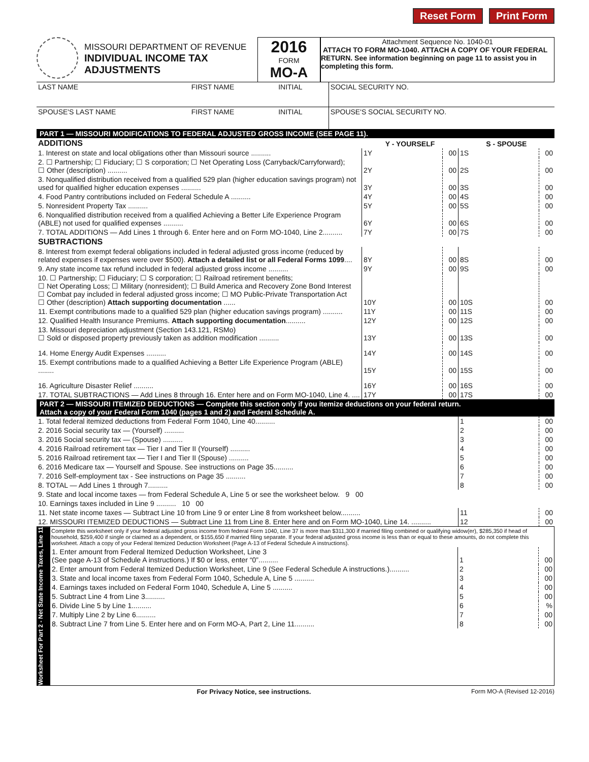Reset Form Print Form
MISSOURI DEPARTMENT OF REVENUE
INDIVIDUAL INCOME TAX
ADJUSTMENTS
2016
FORM
MO-A
Attachment Sequence No. 1040-01
ATTACH TO FORM MO-1040. ATTACH A COPY OF YOUR FEDERAL RETURN. See information beginning on page 11 to assist you in completing this form.
| LAST NAME | FIRST NAME | INITIAL | SOCIAL SECURITY NO. |
| SPOUSE'S LAST NAME | FIRST NAME | INITIAL | SPOUSE'S SOCIAL SECURITY NO. |
PART 1 — MISSOURI MODIFICATIONS TO FEDERAL ADJUSTED GROSS INCOME (SEE PAGE 11).
| ADDITIONS | Y - YOURSELF | | | S - SPOUSE | | |
| --- | --- | --- | --- | --- | --- | --- |
| 1. Interest on state and local obligations other than Missouri source .......... | 1Y | | 00 | 1S | | 00 |
| 2. ☐ Partnership; ☐ Fiduciary; ☐ S corporation; ☐ Net Operating Loss (Carryback/Carryforward); ☐ Other (description) .......... | 2Y | | 00 | 2S | | 00 |
| 3. Nonqualified distribution received from a qualified 529 plan (higher education savings program) not used for qualified higher education expenses .......... | 3Y | | 00 | 3S | | 00 |
| 4. Food Pantry contributions included on Federal Schedule A .......... | 4Y | | 00 | 4S | | 00 |
| 5. Nonresident Property Tax .......... | 5Y | | 00 | 5S | | 00 |
| 6. Nonqualified distribution received from a qualified Achieving a Better Life Experience Program (ABLE) not used for qualified expenses .......... | 6Y | | 00 | 6S | | 00 |
| 7. TOTAL ADDITIONS — Add Lines 1 through 6. Enter here and on Form MO-1040, Line 2.......... | 7Y | | 00 | 7S | | 00 |
| SUBTRACTIONS | | | | | | |
| 8. Interest from exempt federal obligations included in federal adjusted gross income (reduced by related expenses if expenses were over $500). Attach a detailed list or all Federal Forms 1099 .... | 8Y | | 00 | 8S | | 00 |
| 9. Any state income tax refund included in federal adjusted gross income .......... | 9Y | | 00 | 9S | | 00 |
| 10. ☐ Partnership; ☐ Fiduciary; ☐ S corporation; ☐ Railroad retirement benefits; ☐ Net Operating Loss; ☐ Military (nonresident); ☐ Build America and Recovery Zone Bond Interest ☐ Combat pay included in federal adjusted gross income; ☐ MO Public-Private Transportation Act ☐ Other (description) Attach supporting documentation ...... | 10Y | | 00 | 10S | | 00 |
| 11. Exempt contributions made to a qualified 529 plan (higher education savings program) .......... | 11Y | | 00 | 11S | | 00 |
| 12. Qualified Health Insurance Premiums. Attach supporting documentation .......... | 12Y | | 00 | 12S | | 00 |
| 13. Missouri depreciation adjustment (Section 143.121, RSMo) ☐ Sold or disposed property previously taken as addition modification .......... | 13Y | | 00 | 13S | | 00 |
| 14. Home Energy Audit Expenses .......... | 14Y | | 00 | 14S | | 00 |
| 15. Exempt contributions made to a qualified Achieving a Better Life Experience Program (ABLE) ........ | 15Y | | 00 | 15S | | 00 |
| 16. Agriculture Disaster Relief .......... | 16Y | | 00 | 16S | | 00 |
| 17. TOTAL SUBTRACTIONS — Add Lines 8 through 16. Enter here and on Form MO-1040, Line 4. .... | 17Y | | 00 | 17S | | 00 |
PART 2 — MISSOURI ITEMIZED DEDUCTIONS — Complete this section only if you itemize deductions on your federal return.
Attach a copy of your Federal Form 1040 (pages 1 and 2) and Federal Schedule A.
| 1. Total federal itemized deductions from Federal Form 1040, Line 40.......... | 1 | | 00 |
| 2. 2016 Social security tax — (Yourself) .......... | 2 | | 00 |
| 3. 2016 Social security tax — (Spouse) .......... | 3 | | 00 |
| 4. 2016 Railroad retirement tax — Tier I and Tier II (Yourself) .......... | 4 | | 00 |
| 5. 2016 Railroad retirement tax — Tier I and Tier II (Spouse) .......... | 5 | | 00 |
| 6. 2016 Medicare tax — Yourself and Spouse. See instructions on Page 35.......... | 6 | | 00 |
| 7. 2016 Self-employment tax - See instructions on Page 35 .......... | 7 | | 00 |
| 8. TOTAL — Add Lines 1 through 7.......... | 8 | | 00 |
| 9. State and local income taxes — from Federal Schedule A, Line 5 or see the worksheet below. 9 00 | | | |
| 10. Earnings taxes included in Line 9 .......... 10 00 | | | |
| 11. Net state income taxes — Subtract Line 10 from Line 9 or enter Line 8 from worksheet below.......... | 11 | | 00 |
| 12. MISSOURI ITEMIZED DEDUCTIONS — Subtract Line 11 from Line 8. Enter here and on Form MO-1040, Line 14. .......... | 12 | | 00 |
Worksheet For Part 2 - Net State Income Taxes, Line 11
Complete this worksheet only if your federal adjusted gross income from federal Form 1040, Line 37 is more than $311,300 if married filing combined or qualifying widow(er), $285,350 if head of household, $259,400 if single or claimed as a dependent, or $155,650 if married filing separate. If your federal adjusted gross income is less than or equal to these amounts, do not complete this worksheet. Attach a copy of your Federal Itemized Deduction Worksheet (Page A-13 of Federal Schedule A instructions).
| 1. Enter amount from Federal Itemized Deduction Worksheet, Line 3 (See page A-13 of Schedule A instructions.) If $0 or less, enter “0”.......... | 1 | | 00 |
| 2. Enter amount from Federal Itemized Deduction Worksheet, Line 9 (See Federal Schedule A instructions.).......... | 2 | | 00 |
| 3. State and local income taxes from Federal Form 1040, Schedule A, Line 5 .......... | 3 | | 00 |
| 4. Earnings taxes included on Federal Form 1040, Schedule A, Line 5 .......... | 4 | | 00 |
| 5. Subtract Line 4 from Line 3.......... | 5 | | 00 |
| 6. Divide Line 5 by Line 1.......... | 6 | | % |
| 7. Multiply Line 2 by Line 6.......... | 7 | | 00 |
| 8. Subtract Line 7 from Line 5. Enter here and on Form MO-A, Part 2, Line 11.......... | 8 | | 00 |
For Privacy Notice, see instructions. Form MO-A (Revised 12-2016)